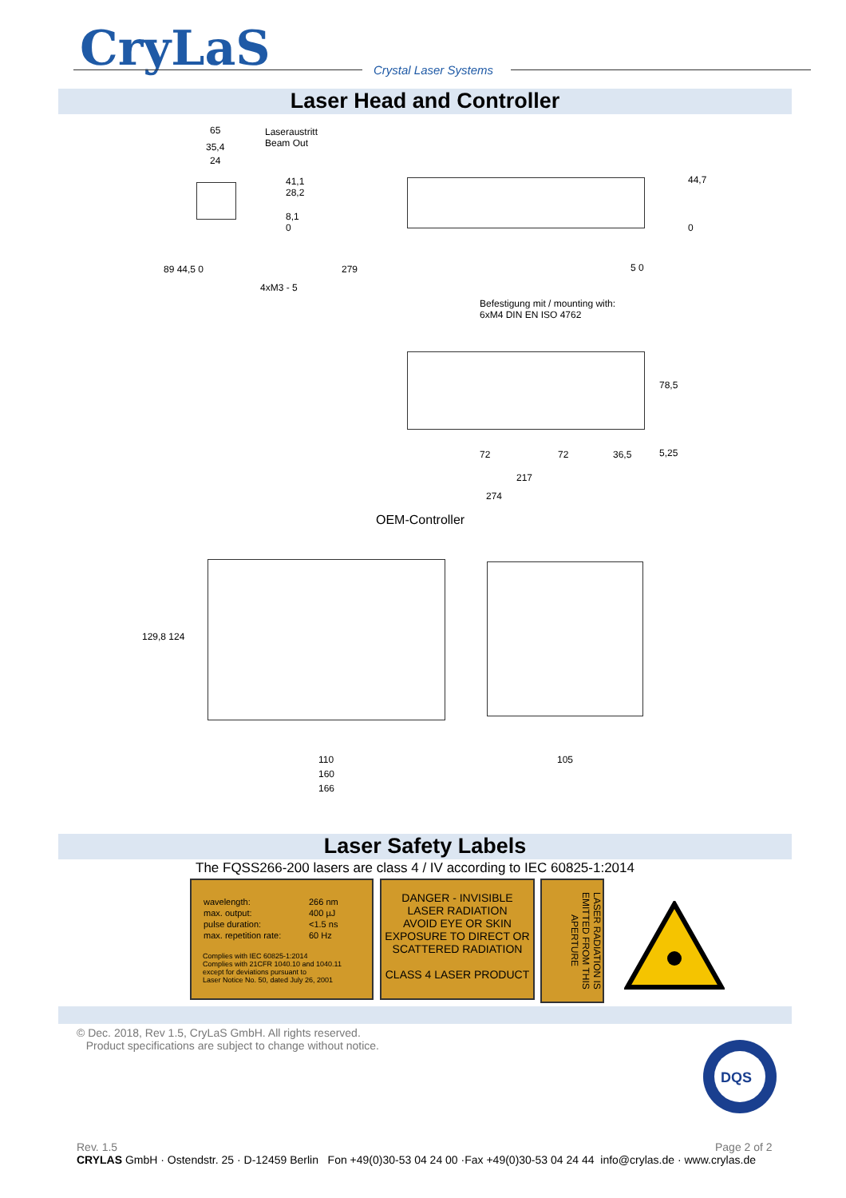CryLaS Crystal Laser Systems
Laser Head and Controller
65
Laseraustritt
Beam Out
35,4
24
41,1
28,2
8,1
0
89 44,5 0
4xM3 - 5
44,7
0
279 5 0
Befestigung mit / mounting with:
6xM4 DIN EN ISO 4762
78,5
72 72 36,5 5,25
217
274
OEM-Controller
129,8 124
110
160
166
105
Laser Safety Labels
The FQSS266-200 lasers are class 4 / IV according to IEC 60825-1:2014
| wavelength: | 266 nm |
| max. output: | 400 µJ |
| pulse duration: | <1.5 ns |
| max. repetition rate: | 60 Hz |
Complies with IEC 60825-1:2014
Complies with 21CFR 1040.10 and 1040.11
except for deviations pursuant to
Laser Notice No. 50, dated July 26, 2001
DANGER - INVISIBLE
LASER RADIATION
AVOID EYE OR SKIN
EXPOSURE TO DIRECT OR
SCATTERED RADIATION
CLASS 4 LASER PRODUCT
LASER RADIATION IS EMITTED FROM THIS APERTURE
© Dec. 2018, Rev 1.5, CryLaS GmbH. All rights reserved.
Product specifications are subject to change without notice.
DQS
Rev. 1.5 Page 2 of 2
CRYLAS GmbH · Ostendstr. 25 · D-12459 Berlin Fon +49(0)30-53 04 24 00 ·Fax +49(0)30-53 04 24 44 info@crylas.de · www.crylas.de